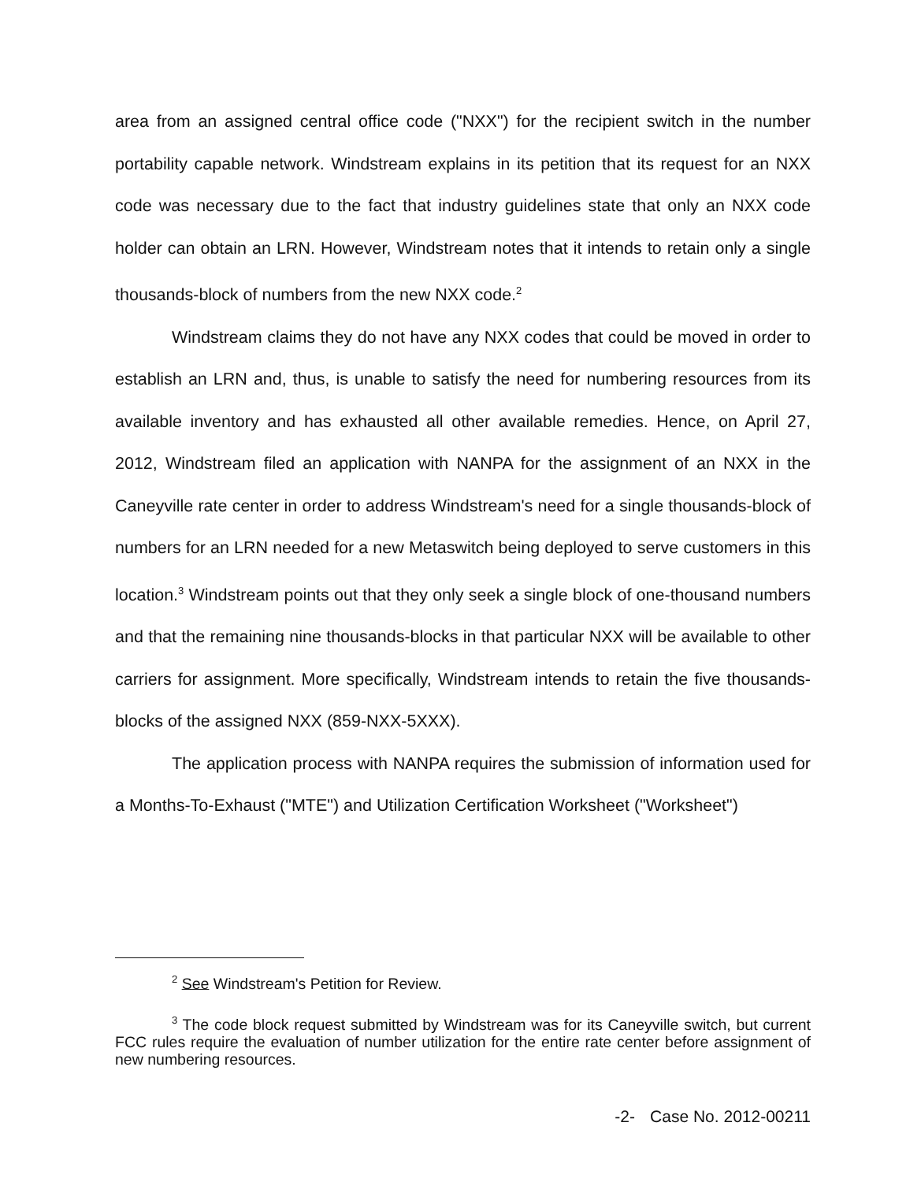area from an assigned central office code ("NXX") for the recipient switch in the number portability capable network. Windstream explains in its petition that its request for an NXX code was necessary due to the fact that industry guidelines state that only an NXX code holder can obtain an LRN. However, Windstream notes that it intends to retain only a single thousands-block of numbers from the new NXX code.<sup>2</sup>
Windstream claims they do not have any NXX codes that could be moved in order to establish an LRN and, thus, is unable to satisfy the need for numbering resources from its available inventory and has exhausted all other available remedies. Hence, on April 27, 2012, Windstream filed an application with NANPA for the assignment of an NXX in the Caneyville rate center in order to address Windstream's need for a single thousands-block of numbers for an LRN needed for a new Metaswitch being deployed to serve customers in this location.<sup>3</sup> Windstream points out that they only seek a single block of one-thousand numbers and that the remaining nine thousands-blocks in that particular NXX will be available to other carriers for assignment. More specifically, Windstream intends to retain the five thousands-blocks of the assigned NXX (859-NXX-5XXX).
The application process with NANPA requires the submission of information used for a Months-To-Exhaust ("MTE") and Utilization Certification Worksheet ("Worksheet")
<sup>2</sup> See Windstream's Petition for Review.
<sup>3</sup> The code block request submitted by Windstream was for its Caneyville switch, but current FCC rules require the evaluation of number utilization for the entire rate center before assignment of new numbering resources.
-2- Case No. 2012-00211